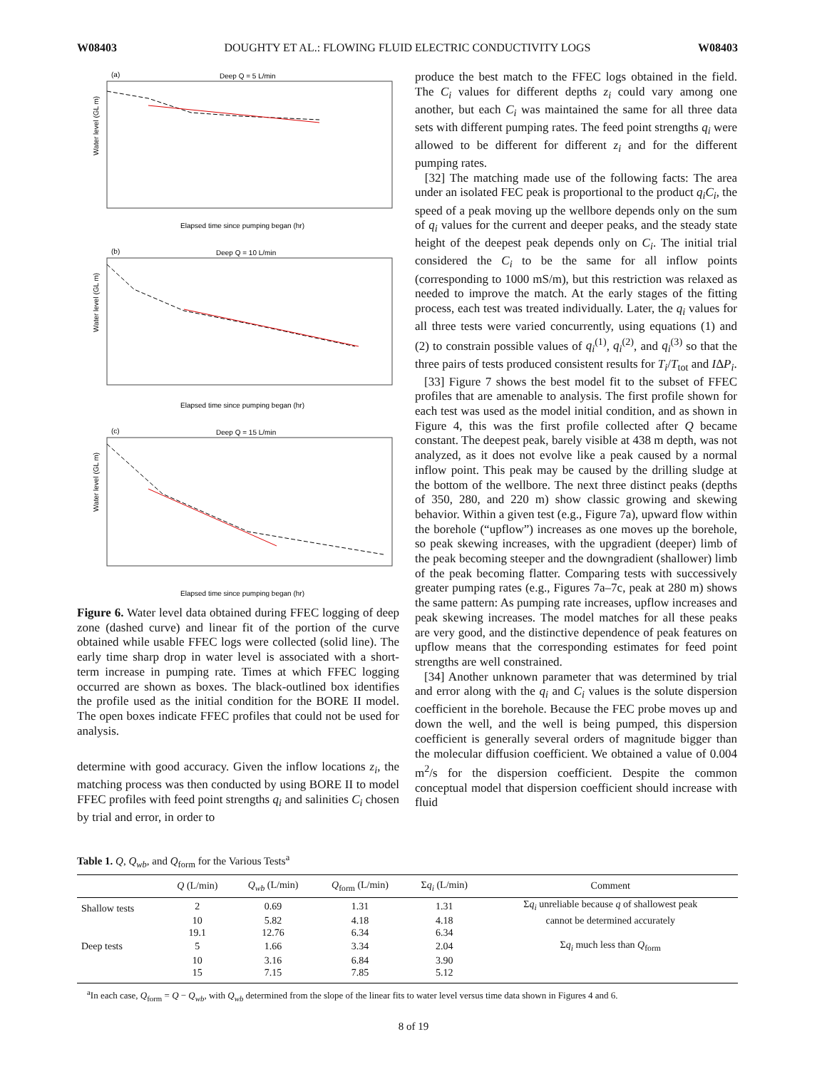W08403 DOUGHTY ET AL.: FLOWING FLUID ELECTRIC CONDUCTIVITY LOGS W08403
(a)
Deep Q = 5 L/min
Water level (GL m)
Elapsed time since pumping began (hr)
(b)
Deep Q = 10 L/min
Water level (GL m)
Elapsed time since pumping began (hr)
(c)
Deep Q = 15 L/min
Water level (GL m)
Elapsed time since pumping began (hr)
Figure 6. Water level data obtained during FFEC logging of deep zone (dashed curve) and linear fit of the portion of the curve obtained while usable FFEC logs were collected (solid line). The early time sharp drop in water level is associated with a short-term increase in pumping rate. Times at which FFEC logging occurred are shown as boxes. The black-outlined box identifies the profile used as the initial condition for the BORE II model. The open boxes indicate FFEC profiles that could not be used for analysis.
determine with good accuracy. Given the inflow locations z<sub>i</sub>, the matching process was then conducted by using BORE II to model FFEC profiles with feed point strengths q<sub>i</sub> and salinities C<sub>i</sub> chosen by trial and error, in order to
produce the best match to the FFEC logs obtained in the field. The C<sub>i</sub> values for different depths z<sub>i</sub> could vary among one another, but each C<sub>i</sub> was maintained the same for all three data sets with different pumping rates. The feed point strengths q<sub>i</sub> were allowed to be different for different z<sub>i</sub> and for the different pumping rates.
[32] The matching made use of the following facts: The area under an isolated FEC peak is proportional to the product q<sub>i</sub>C<sub>i</sub>, the speed of a peak moving up the wellbore depends only on the sum of q<sub>i</sub> values for the current and deeper peaks, and the steady state height of the deepest peak depends only on C<sub>i</sub>. The initial trial considered the C<sub>i</sub> to be the same for all inflow points (corresponding to 1000 mS/m), but this restriction was relaxed as needed to improve the match. At the early stages of the fitting process, each test was treated individually. Later, the q<sub>i</sub> values for all three tests were varied concurrently, using equations (1) and (2) to constrain possible values of q<sub>i</sub><sup>(1)</sup>, q<sub>i</sub><sup>(2)</sup>, and q<sub>i</sub><sup>(3)</sup> so that the three pairs of tests produced consistent results for T<sub>i</sub>/T<sub>tot</sub> and IΔP<sub>i</sub>.
[33] Figure 7 shows the best model fit to the subset of FFEC profiles that are amenable to analysis. The first profile shown for each test was used as the model initial condition, and as shown in Figure 4, this was the first profile collected after Q became constant. The deepest peak, barely visible at 438 m depth, was not analyzed, as it does not evolve like a peak caused by a normal inflow point. This peak may be caused by the drilling sludge at the bottom of the wellbore. The next three distinct peaks (depths of 350, 280, and 220 m) show classic growing and skewing behavior. Within a given test (e.g., Figure 7a), upward flow within the borehole (“upflow”) increases as one moves up the borehole, so peak skewing increases, with the upgradient (deeper) limb of the peak becoming steeper and the downgradient (shallower) limb of the peak becoming flatter. Comparing tests with successively greater pumping rates (e.g., Figures 7a–7c, peak at 280 m) shows the same pattern: As pumping rate increases, upflow increases and peak skewing increases. The model matches for all these peaks are very good, and the distinctive dependence of peak features on upflow means that the corresponding estimates for feed point strengths are well constrained.
[34] Another unknown parameter that was determined by trial and error along with the q<sub>i</sub> and C<sub>i</sub> values is the solute dispersion coefficient in the borehole. Because the FEC probe moves up and down the well, and the well is being pumped, this dispersion coefficient is generally several orders of magnitude bigger than the molecular diffusion coefficient. We obtained a value of 0.004 m<sup>2</sup>/s for the dispersion coefficient. Despite the common conceptual model that dispersion coefficient should increase with fluid
Table 1. Q, Q<sub>wb</sub>, and Q<sub>form</sub> for the Various Tests<sup>a</sup>
| | Q (L/min) | Q<sub>wb</sub> (L/min) | Q<sub>form</sub> (L/min) | Σ q<sub>i</sub> (L/min) | Comment |
| --- | --- | --- | --- | --- | --- |
| Shallow tests | 2 | 0.69 | 1.31 | 1.31 | Σ q<sub>i</sub> unreliable because q of shallowest peak |
| | 10 | 5.82 | 4.18 | 4.18 | cannot be determined accurately |
| | 19.1 | 12.76 | 6.34 | 6.34 | |
| Deep tests | 5 | 1.66 | 3.34 | 2.04 | Σ q<sub>i</sub> much less than Q<sub>form</sub> |
| | 10 | 3.16 | 6.84 | 3.90 | |
| | 15 | 7.15 | 7.85 | 5.12 | |
<sup>a</sup> In each case, Q<sub>form</sub> = Q − Q<sub>wb</sub>, with Q<sub>wb</sub> determined from the slope of the linear fits to water level versus time data shown in Figures 4 and 6.
8 of 19